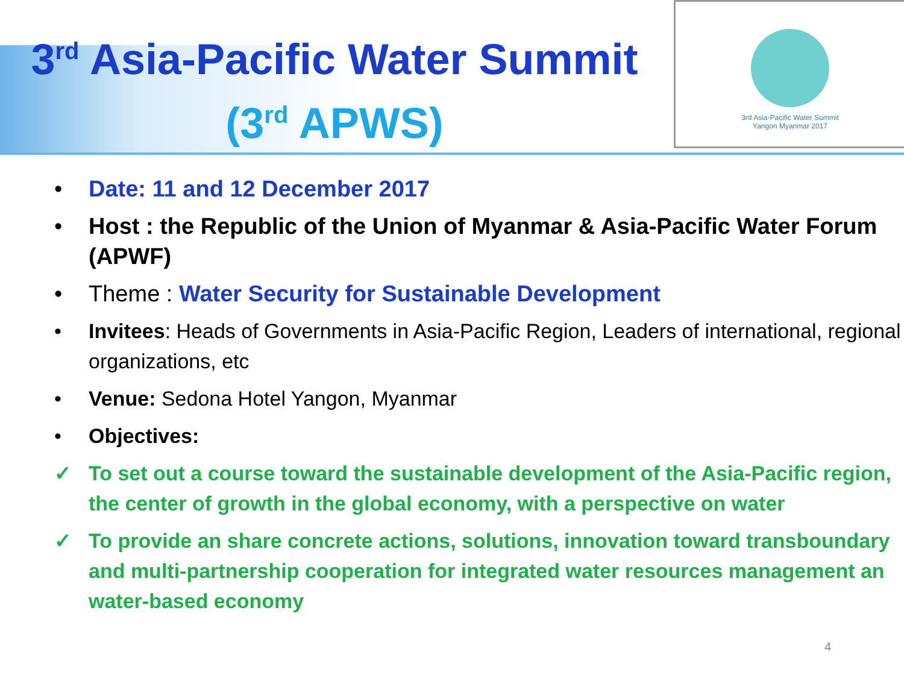3<sup>rd</sup> Asia-Pacific Water Summit
(3<sup>rd</sup> APWS)
3rd Asia-Pacific Water Summit
Yangon Myanmar 2017
• Date: 11 and 12 December 2017
• Host : the Republic of the Union of Myanmar & Asia-Pacific Water Forum (APWF)
• Theme : Water Security for Sustainable Development
• Invitees: Heads of Governments in Asia-Pacific Region, Leaders of international, regional organizations, etc
• Venue: Sedona Hotel Yangon, Myanmar
• Objectives:
✓ To set out a course toward the sustainable development of the Asia-Pacific region, the center of growth in the global economy, with a perspective on water
✓ To provide an share concrete actions, solutions, innovation toward transboundary and multi-partnership cooperation for integrated water resources management an water-based economy
4